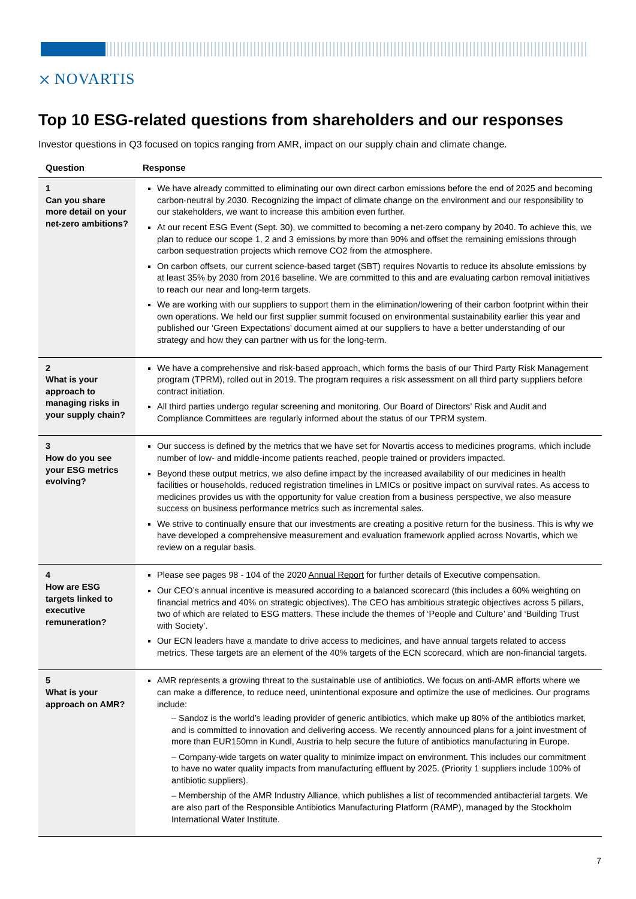⛌ NOVARTIS
Top 10 ESG-related questions from shareholders and our responses
Investor questions in Q3 focused on topics ranging from AMR, impact on our supply chain and climate change.
| Question | Response |
| --- | --- |
| 1 Can you share more detail on your net-zero ambitions? | We have already committed to eliminating our own direct carbon emissions before the end of 2025 and becoming carbon-neutral by 2030. Recognizing the impact of climate change on the environment and our responsibility to our stakeholders, we want to increase this ambition even further. At our recent ESG Event (Sept. 30), we committed to becoming a net-zero company by 2040. To achieve this, we plan to reduce our scope 1, 2 and 3 emissions by more than 90% and offset the remaining emissions through carbon sequestration projects which remove CO2 from the atmosphere. On carbon offsets, our current science-based target (SBT) requires Novartis to reduce its absolute emissions by at least 35% by 2030 from 2016 baseline. We are committed to this and are evaluating carbon removal initiatives to reach our near and long-term targets. We are working with our suppliers to support them in the elimination/lowering of their carbon footprint within their own operations. We held our first supplier summit focused on environmental sustainability earlier this year and published our ‘Green Expectations’ document aimed at our suppliers to have a better understanding of our strategy and how they can partner with us for the long-term. |
| 2 What is your approach to managing risks in your supply chain? | We have a comprehensive and risk-based approach, which forms the basis of our Third Party Risk Management program (TPRM), rolled out in 2019. The program requires a risk assessment on all third party suppliers before contract initiation. All third parties undergo regular screening and monitoring. Our Board of Directors’ Risk and Audit and Compliance Committees are regularly informed about the status of our TPRM system. |
| 3 How do you see your ESG metrics evolving? | Our success is defined by the metrics that we have set for Novartis access to medicines programs, which include number of low- and middle-income patients reached, people trained or providers impacted. Beyond these output metrics, we also define impact by the increased availability of our medicines in health facilities or households, reduced registration timelines in LMICs or positive impact on survival rates. As access to medicines provides us with the opportunity for value creation from a business perspective, we also measure success on business performance metrics such as incremental sales. We strive to continually ensure that our investments are creating a positive return for the business. This is why we have developed a comprehensive measurement and evaluation framework applied across Novartis, which we review on a regular basis. |
| 4 How are ESG targets linked to executive remuneration? | Please see pages 98 - 104 of the 2020 Annual Report for further details of Executive compensation. Our CEO’s annual incentive is measured according to a balanced scorecard (this includes a 60% weighting on financial metrics and 40% on strategic objectives). The CEO has ambitious strategic objectives across 5 pillars, two of which are related to ESG matters. These include the themes of ‘People and Culture’ and ‘Building Trust with Society’. Our ECN leaders have a mandate to drive access to medicines, and have annual targets related to access metrics. These targets are an element of the 40% targets of the ECN scorecard, which are non-financial targets. |
| 5 What is your approach on AMR? | AMR represents a growing threat to the sustainable use of antibiotics. We focus on anti-AMR efforts where we can make a difference, to reduce need, unintentional exposure and optimize the use of medicines. Our programs include: – Sandoz is the world’s leading provider of generic antibiotics, which make up 80% of the antibiotics market, and is committed to innovation and delivering access. We recently announced plans for a joint investment of more than EUR150mn in Kundl, Austria to help secure the future of antibiotics manufacturing in Europe. – Company-wide targets on water quality to minimize impact on environment. This includes our commitment to have no water quality impacts from manufacturing effluent by 2025. (Priority 1 suppliers include 100% of antibiotic suppliers). – Membership of the AMR Industry Alliance, which publishes a list of recommended antibacterial targets. We are also part of the Responsible Antibiotics Manufacturing Platform (RAMP), managed by the Stockholm International Water Institute. |
7